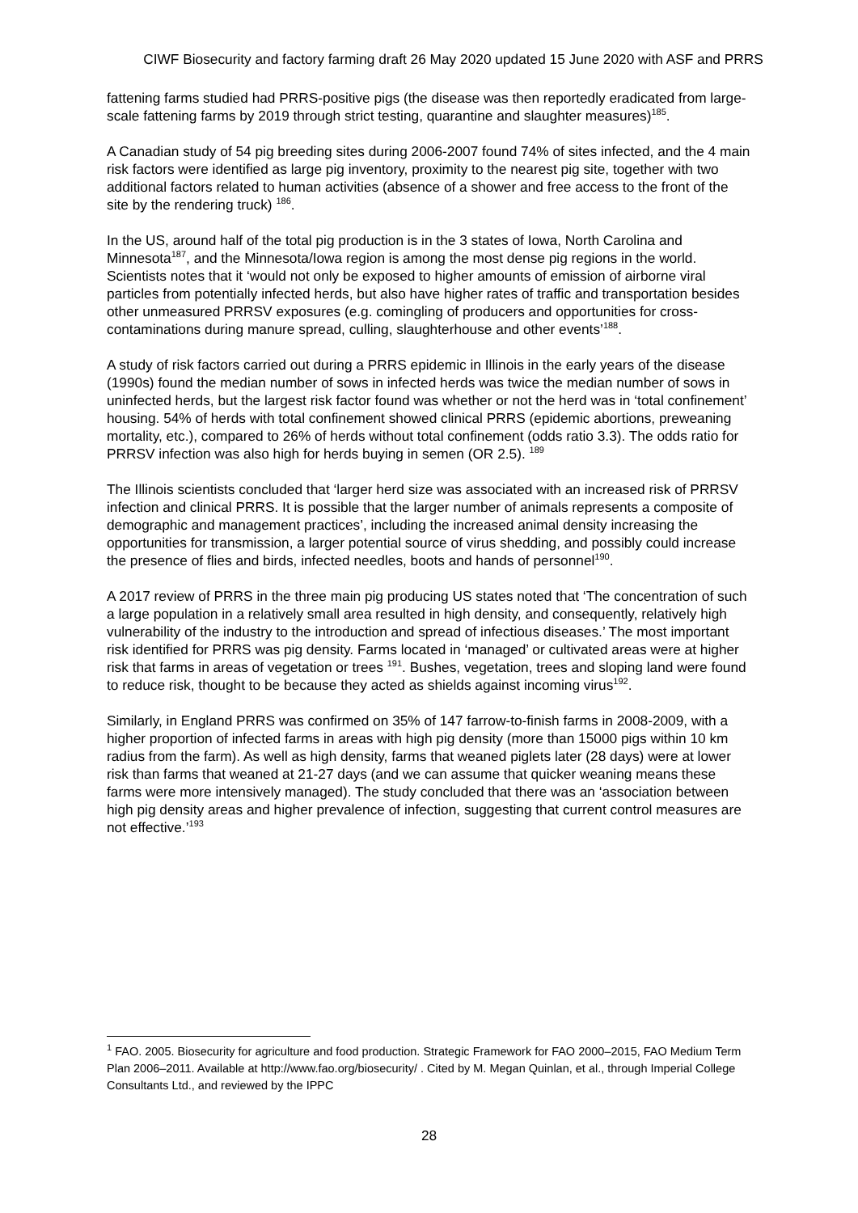CIWF Biosecurity and factory farming draft 26 May 2020 updated 15 June 2020 with ASF and PRRS
fattening farms studied had PRRS-positive pigs (the disease was then reportedly eradicated from large-scale fattening farms by 2019 through strict testing, quarantine and slaughter measures)<sup>185</sup>.
A Canadian study of 54 pig breeding sites during 2006-2007 found 74% of sites infected, and the 4 main risk factors were identified as large pig inventory, proximity to the nearest pig site, together with two additional factors related to human activities (absence of a shower and free access to the front of the site by the rendering truck) <sup>186</sup>.
In the US, around half of the total pig production is in the 3 states of Iowa, North Carolina and Minnesota<sup>187</sup>, and the Minnesota/Iowa region is among the most dense pig regions in the world. Scientists notes that it ‘would not only be exposed to higher amounts of emission of airborne viral particles from potentially infected herds, but also have higher rates of traffic and transportation besides other unmeasured PRRSV exposures (e.g. comingling of producers and opportunities for cross-contaminations during manure spread, culling, slaughterhouse and other events’<sup>188</sup>.
A study of risk factors carried out during a PRRS epidemic in Illinois in the early years of the disease (1990s) found the median number of sows in infected herds was twice the median number of sows in uninfected herds, but the largest risk factor found was whether or not the herd was in ‘total confinement’ housing. 54% of herds with total confinement showed clinical PRRS (epidemic abortions, preweaning mortality, etc.), compared to 26% of herds without total confinement (odds ratio 3.3). The odds ratio for PRRSV infection was also high for herds buying in semen (OR 2.5). <sup>189</sup>
The Illinois scientists concluded that ‘larger herd size was associated with an increased risk of PRRSV infection and clinical PRRS. It is possible that the larger number of animals represents a composite of demographic and management practices’, including the increased animal density increasing the opportunities for transmission, a larger potential source of virus shedding, and possibly could increase the presence of flies and birds, infected needles, boots and hands of personnel<sup>190</sup>.
A 2017 review of PRRS in the three main pig producing US states noted that ‘The concentration of such a large population in a relatively small area resulted in high density, and consequently, relatively high vulnerability of the industry to the introduction and spread of infectious diseases.’ The most important risk identified for PRRS was pig density. Farms located in ‘managed’ or cultivated areas were at higher risk that farms in areas of vegetation or trees <sup>191</sup>. Bushes, vegetation, trees and sloping land were found to reduce risk, thought to be because they acted as shields against incoming virus<sup>192</sup>.
Similarly, in England PRRS was confirmed on 35% of 147 farrow-to-finish farms in 2008-2009, with a higher proportion of infected farms in areas with high pig density (more than 15000 pigs within 10 km radius from the farm). As well as high density, farms that weaned piglets later (28 days) were at lower risk than farms that weaned at 21-27 days (and we can assume that quicker weaning means these farms were more intensively managed). The study concluded that there was an ‘association between high pig density areas and higher prevalence of infection, suggesting that current control measures are not effective.’<sup>193</sup>
<sup>1</sup> FAO. 2005. Biosecurity for agriculture and food production. Strategic Framework for FAO 2000–2015, FAO Medium Term Plan 2006–2011. Available at http://www.fao.org/biosecurity/ . Cited by M. Megan Quinlan, et al., through Imperial College Consultants Ltd., and reviewed by the IPPC
28